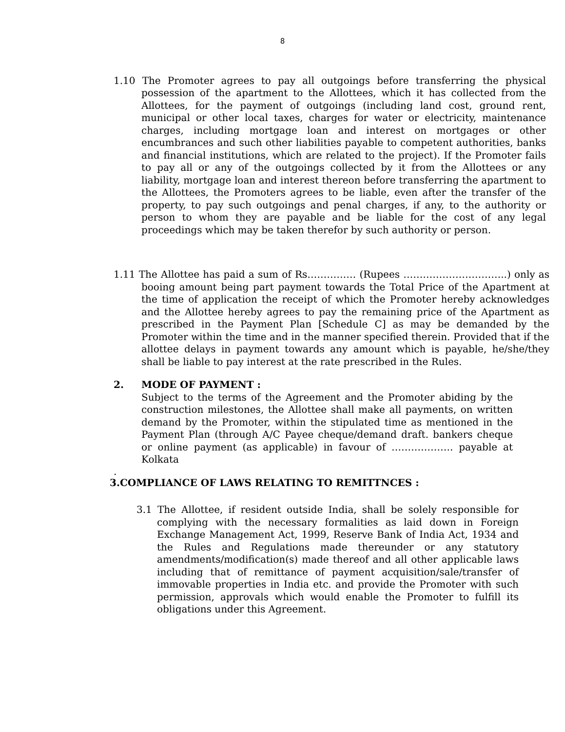8
1.10 The Promoter agrees to pay all outgoings before transferring the physical possession of the apartment to the Allottees, which it has collected from the Allottees, for the payment of outgoings (including land cost, ground rent, municipal or other local taxes, charges for water or electricity, maintenance charges, including mortgage loan and interest on mortgages or other encumbrances and such other liabilities payable to competent authorities, banks and financial institutions, which are related to the project). If the Promoter fails to pay all or any of the outgoings collected by it from the Allottees or any liability, mortgage loan and interest thereon before transferring the apartment to the Allottees, the Promoters agrees to be liable, even after the transfer of the property, to pay such outgoings and penal charges, if any, to the authority or person to whom they are payable and be liable for the cost of any legal proceedings which may be taken therefor by such authority or person.
1.11 The Allottee has paid a sum of Rs…………… (Rupees …………………………..) only as booing amount being part payment towards the Total Price of the Apartment at the time of application the receipt of which the Promoter hereby acknowledges and the Allottee hereby agrees to pay the remaining price of the Apartment as prescribed in the Payment Plan [Schedule C] as may be demanded by the Promoter within the time and in the manner specified therein. Provided that if the allottee delays in payment towards any amount which is payable, he/she/they shall be liable to pay interest at the rate prescribed in the Rules.
2. MODE OF PAYMENT :
Subject to the terms of the Agreement and the Promoter abiding by the construction milestones, the Allottee shall make all payments, on written demand by the Promoter, within the stipulated time as mentioned in the Payment Plan (through A/C Payee cheque/demand draft. bankers cheque or online payment (as applicable) in favour of ………………. payable at Kolkata
.
3.COMPLIANCE OF LAWS RELATING TO REMITTNCES :
3.1 The Allottee, if resident outside India, shall be solely responsible for complying with the necessary formalities as laid down in Foreign Exchange Management Act, 1999, Reserve Bank of India Act, 1934 and the Rules and Regulations made thereunder or any statutory amendments/modification(s) made thereof and all other applicable laws including that of remittance of payment acquisition/sale/transfer of immovable properties in India etc. and provide the Promoter with such permission, approvals which would enable the Promoter to fulfill its obligations under this Agreement.